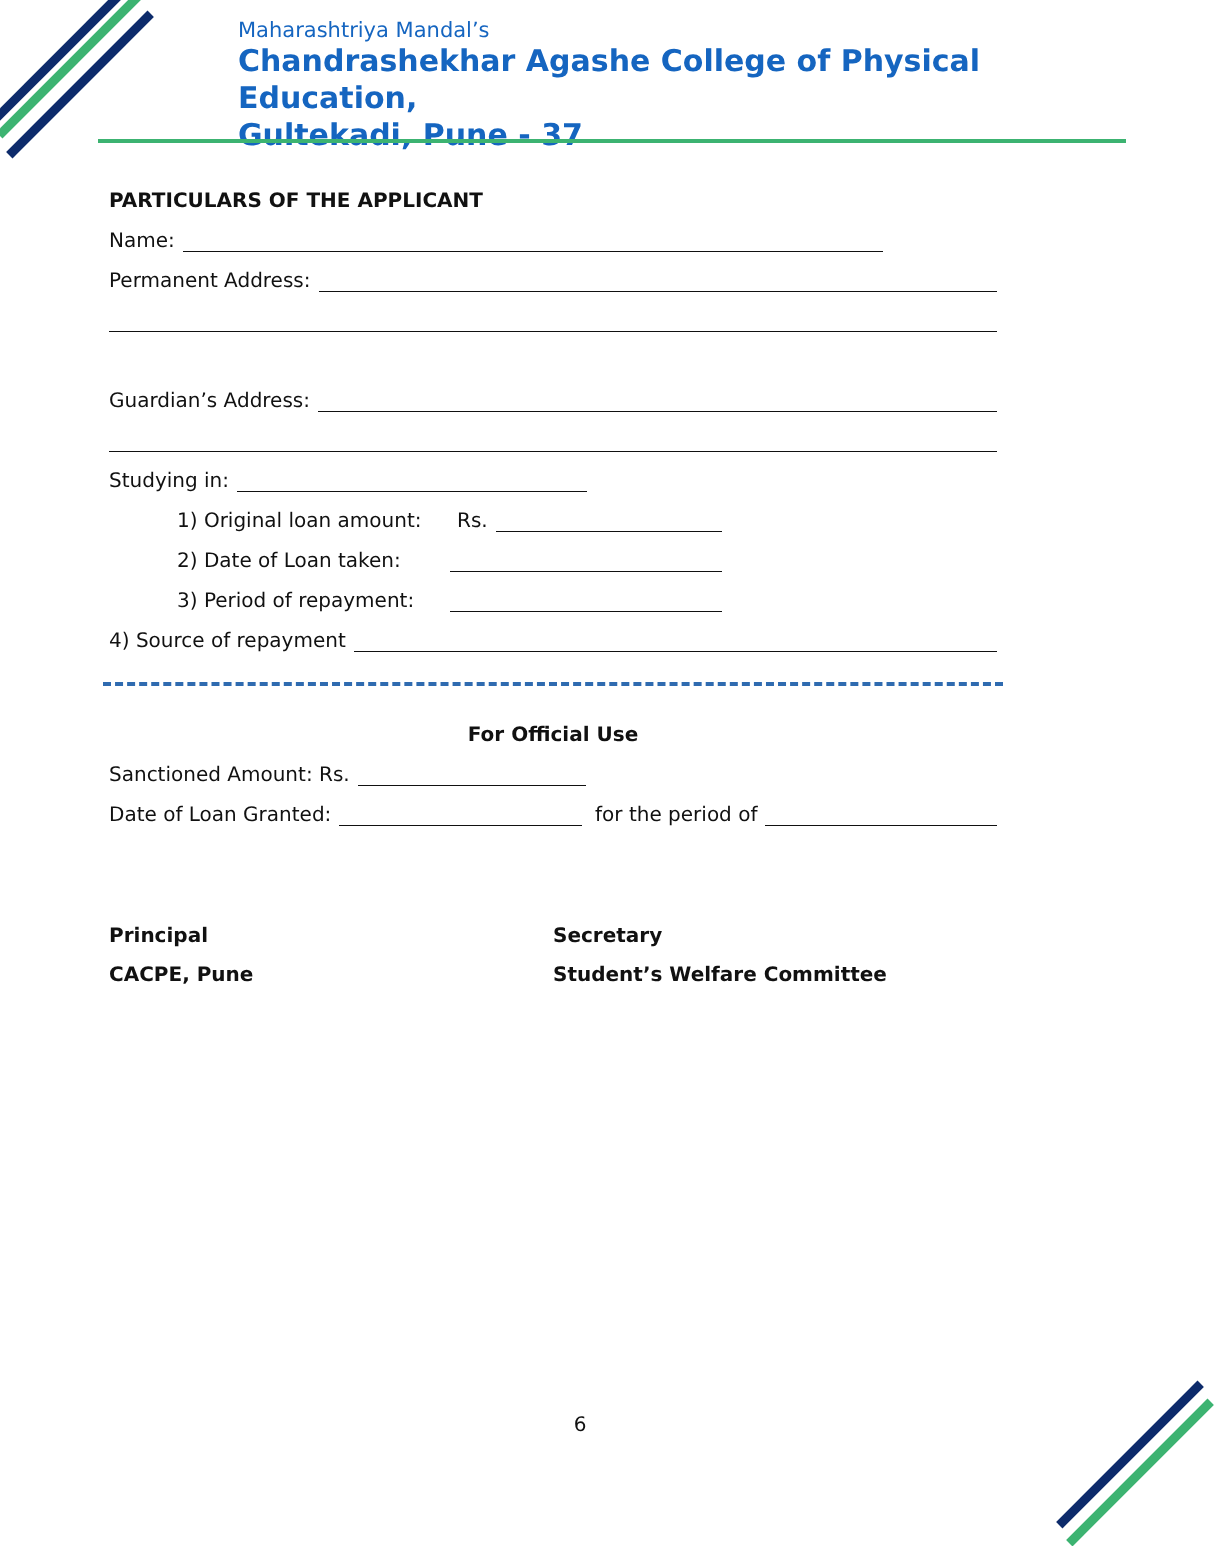Maharashtriya Mandal’s
Chandrashekhar Agashe College of Physical Education,
Gultekadi, Pune - 37
PARTICULARS OF THE APPLICANT
Name:
Permanent Address:
Guardian’s Address:
Studying in:
1) Original loan amount: Rs.
2) Date of Loan taken:
3) Period of repayment:
4) Source of repayment
For Official Use
Sanctioned Amount: Rs.
Date of Loan Granted: for the period of
Principal
CACPE, Pune
Secretary
Student’s Welfare Committee
6